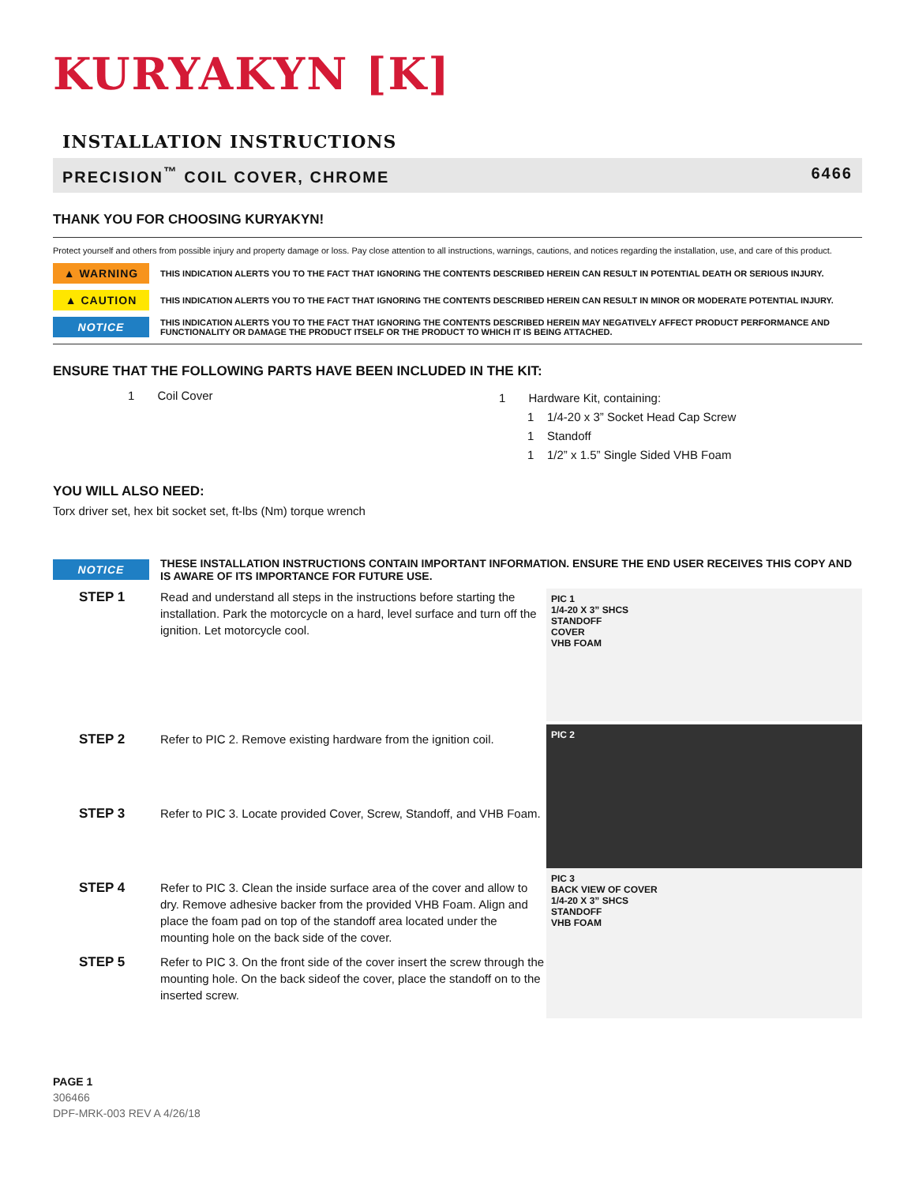KURYAKYN [K]
INSTALLATION INSTRUCTIONS
PRECISION<sup>™</sup> COIL COVER, CHROME 6466
THANK YOU FOR CHOOSING KURYAKYN!
Protect yourself and others from possible injury and property damage or loss. Pay close attention to all instructions, warnings, cautions, and notices regarding the installation, use, and care of this product.
▲ WARNING
THIS INDICATION ALERTS YOU TO THE FACT THAT IGNORING THE CONTENTS DESCRIBED HEREIN CAN RESULT IN POTENTIAL DEATH OR SERIOUS INJURY.
▲ CAUTION
THIS INDICATION ALERTS YOU TO THE FACT THAT IGNORING THE CONTENTS DESCRIBED HEREIN CAN RESULT IN MINOR OR MODERATE POTENTIAL INJURY.
NOTICE
THIS INDICATION ALERTS YOU TO THE FACT THAT IGNORING THE CONTENTS DESCRIBED HEREIN MAY NEGATIVELY AFFECT PRODUCT PERFORMANCE AND FUNCTIONALITY OR DAMAGE THE PRODUCT ITSELF OR THE PRODUCT TO WHICH IT IS BEING ATTACHED.
ENSURE THAT THE FOLLOWING PARTS HAVE BEEN INCLUDED IN THE KIT:
1 Coil Cover
1 Hardware Kit, containing:
1 1/4-20 x 3” Socket Head Cap Screw
1 Standoff
1 1/2” x 1.5” Single Sided VHB Foam
YOU WILL ALSO NEED:
Torx driver set, hex bit socket set, ft-lbs (Nm) torque wrench
NOTICE
THESE INSTALLATION INSTRUCTIONS CONTAIN IMPORTANT INFORMATION. ENSURE THE END USER RECEIVES THIS COPY AND IS AWARE OF ITS IMPORTANCE FOR FUTURE USE.
STEP 1 Read and understand all steps in the instructions before starting the installation. Park the motorcycle on a hard, level surface and turn off the ignition. Let motorcycle cool.
STEP 2 Refer to PIC 2. Remove existing hardware from the ignition coil.
STEP 3 Refer to PIC 3. Locate provided Cover, Screw, Standoff, and VHB Foam.
STEP 4 Refer to PIC 3. Clean the inside surface area of the cover and allow to dry. Remove adhesive backer from the provided VHB Foam. Align and place the foam pad on top of the standoff area located under the mounting hole on the back side of the cover.
STEP 5 Refer to PIC 3. On the front side of the cover insert the screw through the mounting hole. On the back sideof the cover, place the standoff on to the inserted screw.
PIC 1
1/4-20 X 3” SHCS
STANDOFF
COVER
VHB FOAM
PIC 2
PIC 3
BACK VIEW OF COVER
1/4-20 X 3” SHCS
STANDOFF
VHB FOAM
PAGE 1
306466
DPF-MRK-003 REV A 4/26/18